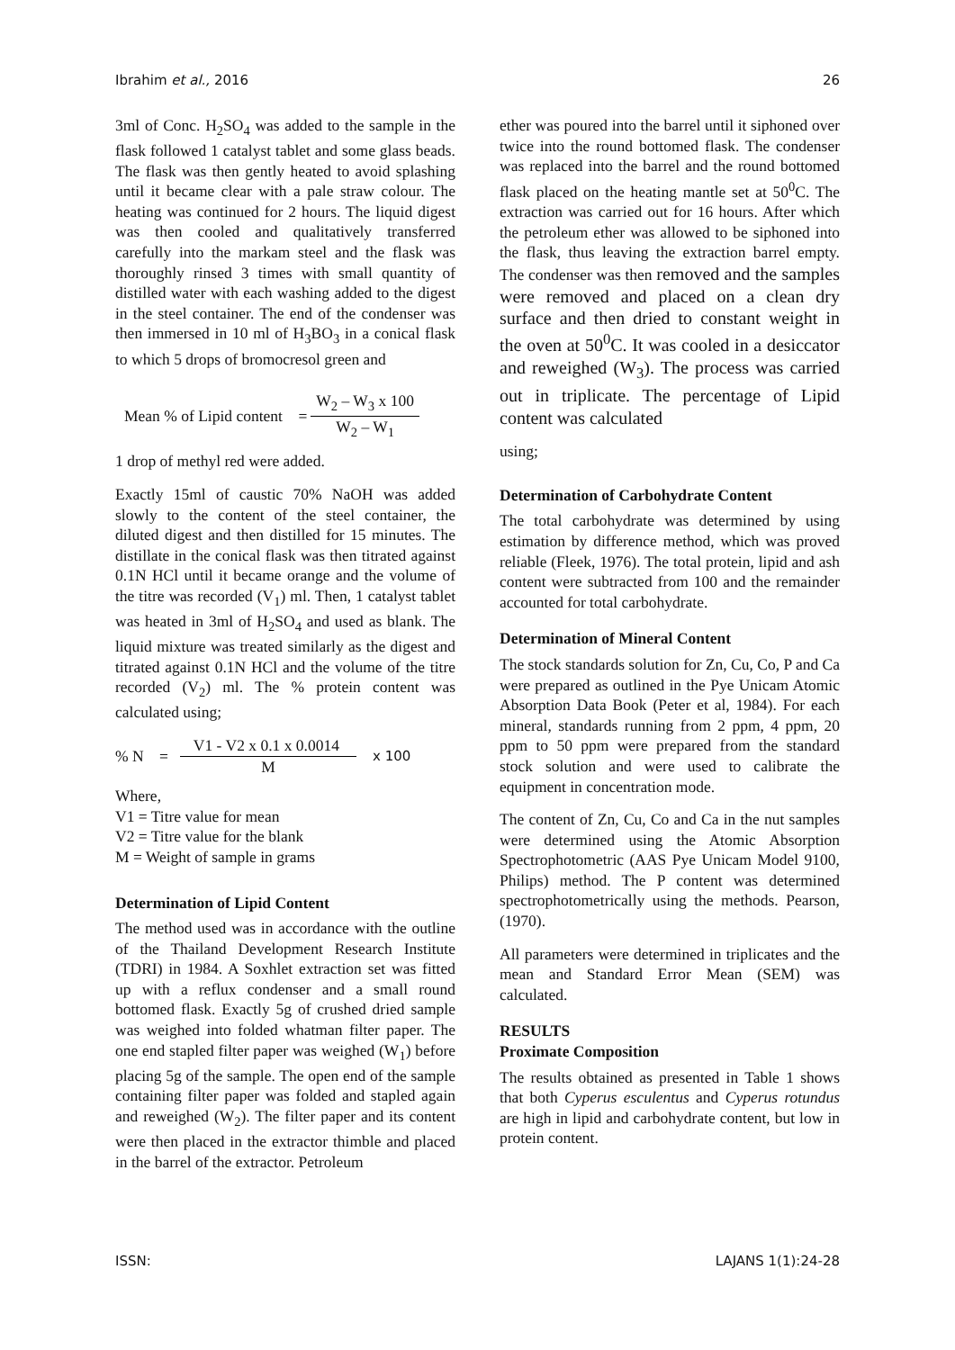Ibrahim et al., 2016 26
3ml of Conc. H<sub>2</sub>SO<sub>4</sub> was added to the sample in the flask followed 1 catalyst tablet and some glass beads. The flask was then gently heated to avoid splashing until it became clear with a pale straw colour. The heating was continued for 2 hours. The liquid digest was then cooled and qualitatively transferred carefully into the markam steel and the flask was thoroughly rinsed 3 times with small quantity of distilled water with each washing added to the digest in the steel container. The end of the condenser was then immersed in 10 ml of H<sub>3</sub>BO<sub>3</sub> in a conical flask to which 5 drops of bromocresol green and
Mean % of Lipid content = W<sub>2</sub> – W<sub>3</sub> x 100 W<sub>2</sub> – W<sub>1</sub>
1 drop of methyl red were added.
Exactly 15ml of caustic 70% NaOH was added slowly to the content of the steel container, the diluted digest and then distilled for 15 minutes. The distillate in the conical flask was then titrated against 0.1N HCl until it became orange and the volume of the titre was recorded (V<sub>1</sub>) ml. Then, 1 catalyst tablet was heated in 3ml of H<sub>2</sub>SO<sub>4</sub> and used as blank. The liquid mixture was treated similarly as the digest and titrated against 0.1N HCl and the volume of the titre recorded (V<sub>2</sub>) ml. The % protein content was calculated using;
% N = V1 - V2 x 0.1 x 0.0014 M x 100
Where,
V1 = Titre value for mean
V2 = Titre value for the blank
M = Weight of sample in grams
Determination of Lipid Content
The method used was in accordance with the outline of the Thailand Development Research Institute (TDRI) in 1984. A Soxhlet extraction set was fitted up with a reflux condenser and a small round bottomed flask. Exactly 5g of crushed dried sample was weighed into folded whatman filter paper. The one end stapled filter paper was weighed (W<sub>1</sub>) before placing 5g of the sample. The open end of the sample containing filter paper was folded and stapled again and reweighed (W<sub>2</sub>). The filter paper and its content were then placed in the extractor thimble and placed in the barrel of the extractor. Petroleum
ether was poured into the barrel until it siphoned over twice into the round bottomed flask. The condenser was replaced into the barrel and the round bottomed flask placed on the heating mantle set at 50<sup>0</sup>C. The extraction was carried out for 16 hours. After which the petroleum ether was allowed to be siphoned into the flask, thus leaving the extraction barrel empty. The condenser was then removed and the samples were removed and placed on a clean dry surface and then dried to constant weight in the oven at 50<sup>0</sup>C. It was cooled in a desiccator and reweighed (W<sub>3</sub>). The process was carried out in triplicate. The percentage of Lipid content was calculated
using;
Determination of Carbohydrate Content
The total carbohydrate was determined by using estimation by difference method, which was proved reliable (Fleek, 1976). The total protein, lipid and ash content were subtracted from 100 and the remainder accounted for total carbohydrate.
Determination of Mineral Content
The stock standards solution for Zn, Cu, Co, P and Ca were prepared as outlined in the Pye Unicam Atomic Absorption Data Book (Peter et al, 1984). For each mineral, standards running from 2 ppm, 4 ppm, 20 ppm to 50 ppm were prepared from the standard stock solution and were used to calibrate the equipment in concentration mode.
The content of Zn, Cu, Co and Ca in the nut samples were determined using the Atomic Absorption Spectrophotometric (AAS Pye Unicam Model 9100, Philips) method. The P content was determined spectrophotometrically using the methods. Pearson, (1970).
All parameters were determined in triplicates and the mean and Standard Error Mean (SEM) was calculated.
RESULTS
Proximate Composition
The results obtained as presented in Table 1 shows that both Cyperus esculentus and Cyperus rotundus are high in lipid and carbohydrate content, but low in protein content.
ISSN: LAJANS 1(1):24-28